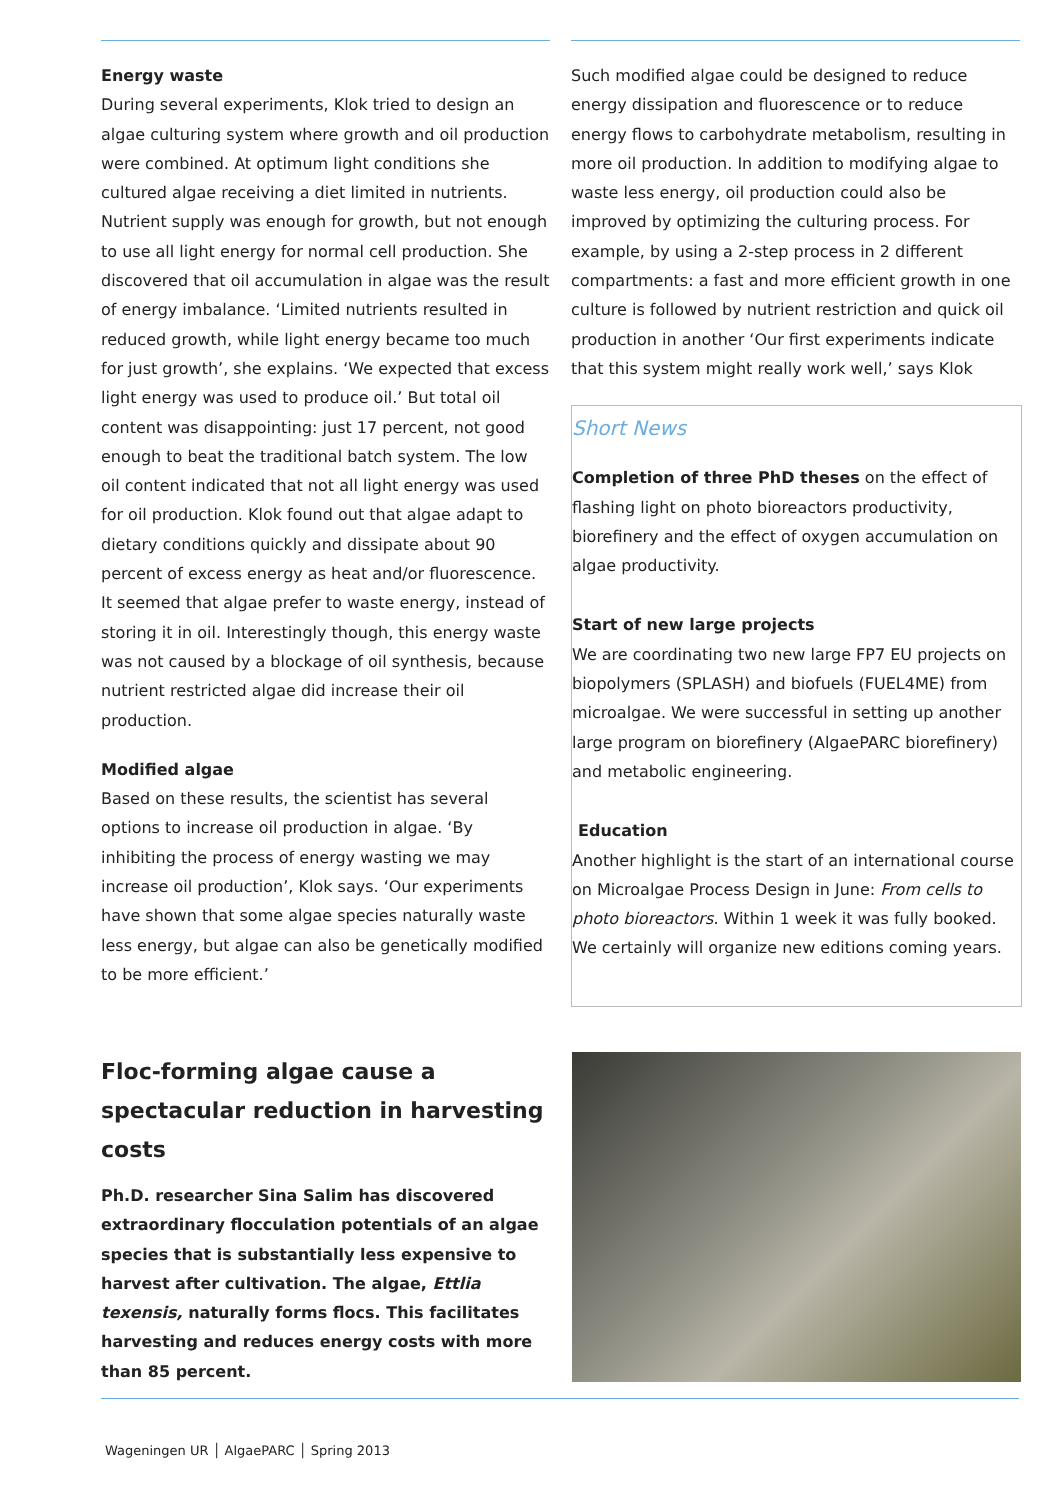Energy waste
During several experiments, Klok tried to design an algae culturing system where growth and oil production were combined. At optimum light conditions she cultured algae receiving a diet limited in nutrients. Nutrient supply was enough for growth, but not enough to use all light energy for normal cell production. She discovered that oil accumulation in algae was the result of energy imbalance. ‘Limited nutrients resulted in reduced growth, while light energy became too much for just growth’, she explains. ‘We expected that excess light energy was used to produce oil.’ But total oil content was disappointing: just 17 percent, not good enough to beat the traditional batch system. The low oil content indicated that not all light energy was used for oil production. Klok found out that algae adapt to dietary conditions quickly and dissipate about 90 percent of excess energy as heat and/or fluorescence. It seemed that algae prefer to waste energy, instead of storing it in oil. Interestingly though, this energy waste was not caused by a blockage of oil synthesis, because nutrient restricted algae did increase their oil production.
Modified algae
Based on these results, the scientist has several options to increase oil production in algae. ‘By inhibiting the process of energy wasting we may increase oil production’, Klok says. ‘Our experiments have shown that some algae species naturally waste less energy, but algae can also be genetically modified to be more efficient.’
Such modified algae could be designed to reduce energy dissipation and fluorescence or to reduce energy flows to carbohydrate metabolism, resulting in more oil production. In addition to modifying algae to waste less energy, oil production could also be improved by optimizing the culturing process. For example, by using a 2-step process in 2 different compartments: a fast and more efficient growth in one culture is followed by nutrient restriction and quick oil production in another ‘Our first experiments indicate that this system might really work well,’ says Klok
Short News
Completion of three PhD theses on the effect of flashing light on photo bioreactors productivity, biorefinery and the effect of oxygen accumulation on algae productivity.
Start of new large projects
We are coordinating two new large FP7 EU projects on biopolymers (SPLASH) and biofuels (FUEL4ME) from microalgae. We were successful in setting up another large program on biorefinery (AlgaePARC biorefinery) and metabolic engineering.
Education
Another highlight is the start of an international course on Microalgae Process Design in June: From cells to photo bioreactors. Within 1 week it was fully booked. We certainly will organize new editions coming years.
Floc-forming algae cause a spectacular reduction in harvesting costs
Ph.D. researcher Sina Salim has discovered extraordinary flocculation potentials of an algae species that is substantially less expensive to harvest after cultivation. The algae, Ettlia texensis, naturally forms flocs. This facilitates harvesting and reduces energy costs with more than 85 percent.
Wageningen UR │ AlgaePARC │ Spring 2013